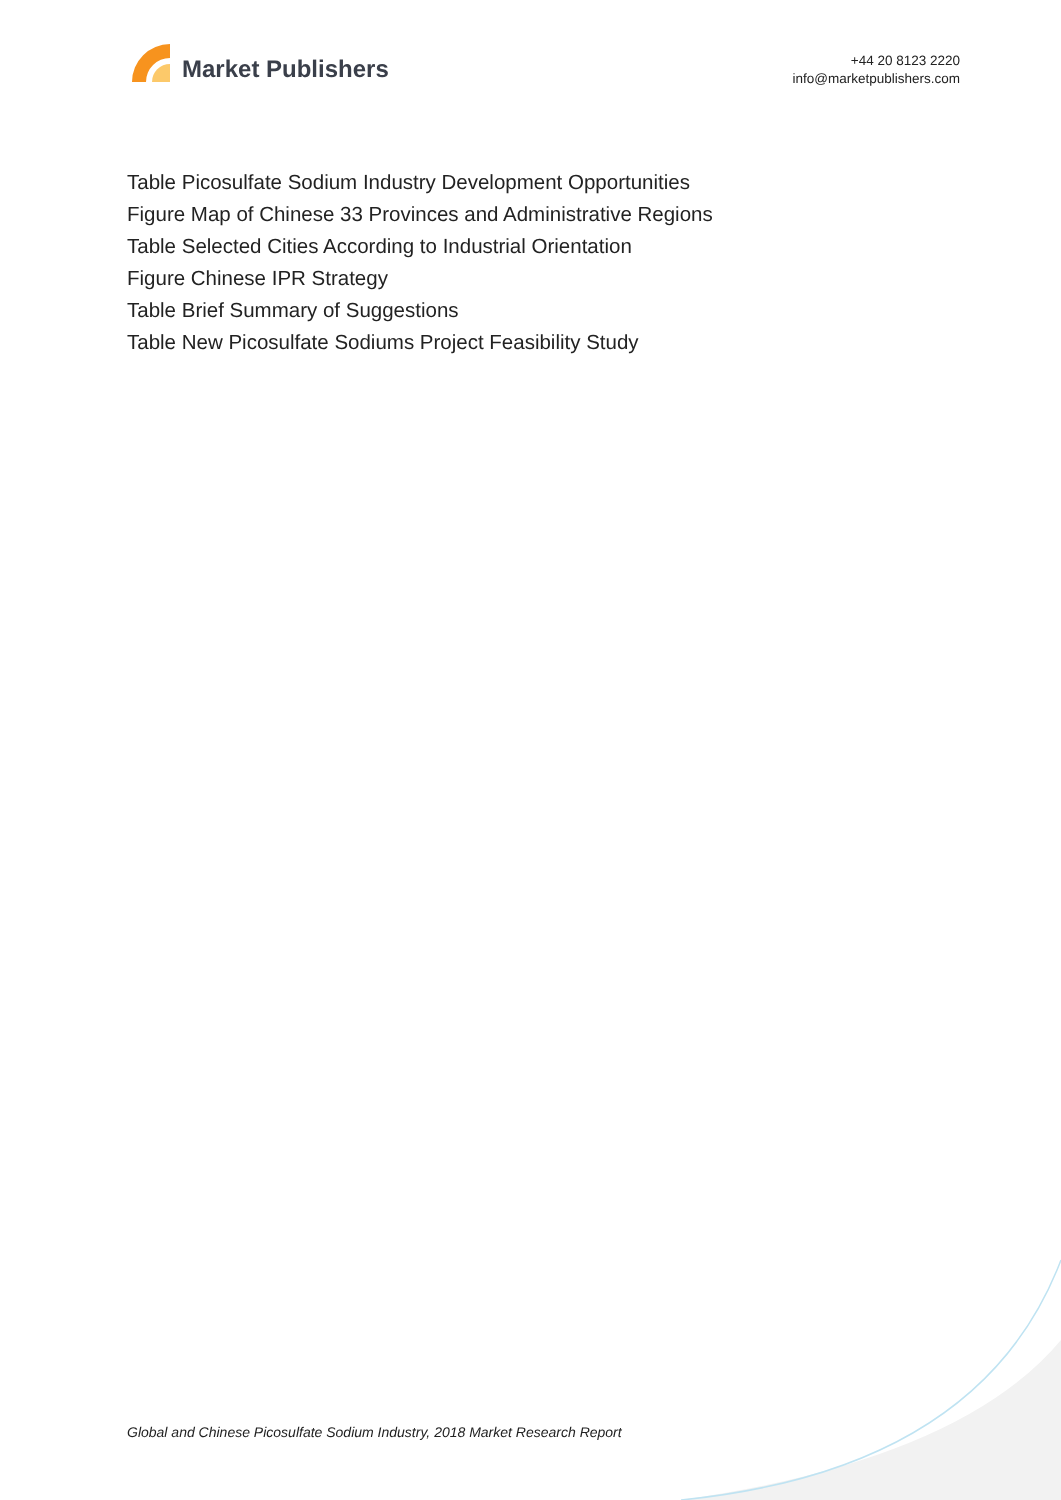Market Publishers
+44 20 8123 2220
info@marketpublishers.com
Table Picosulfate Sodium Industry Development Opportunities
Figure Map of Chinese 33 Provinces and Administrative Regions
Table Selected Cities According to Industrial Orientation
Figure Chinese IPR Strategy
Table Brief Summary of Suggestions
Table New Picosulfate Sodiums Project Feasibility Study
Global and Chinese Picosulfate Sodium Industry, 2018 Market Research Report